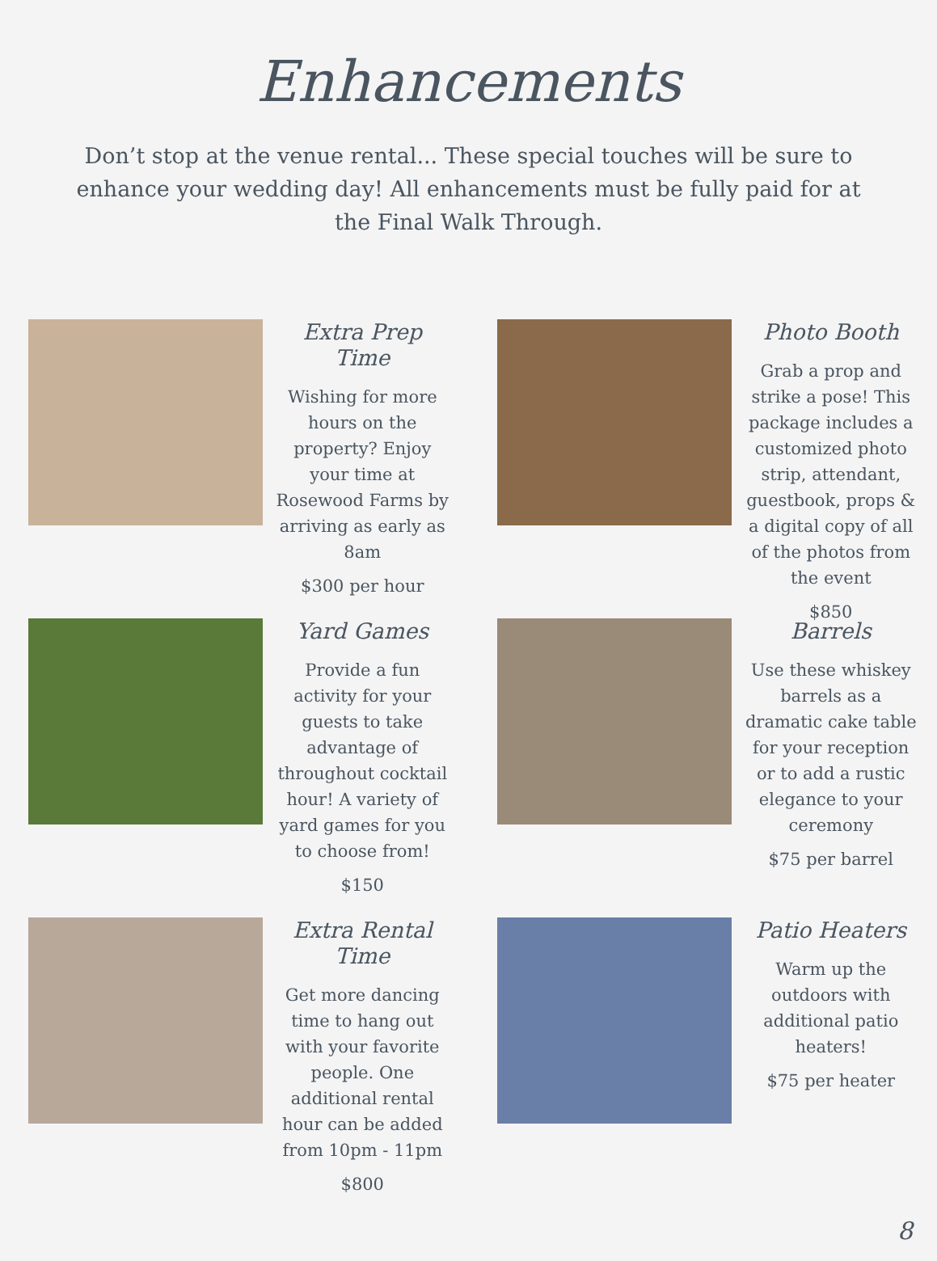Enhancements
Don’t stop at the venue rental... These special touches will be sure to enhance your wedding day! All enhancements must be fully paid for at the Final Walk Through.
Extra Prep Time
Wishing for more hours on the property? Enjoy your time at Rosewood Farms by arriving as early as 8am
$300 per hour
Photo Booth
Grab a prop and strike a pose! This package includes a customized photo strip, attendant, guestbook, props & a digital copy of all of the photos from the event
$850
Yard Games
Provide a fun activity for your guests to take advantage of throughout cocktail hour! A variety of yard games for you to choose from!
$150
Barrels
Use these whiskey barrels as a dramatic cake table for your reception or to add a rustic elegance to your ceremony
$75 per barrel
Extra Rental Time
Get more dancing time to hang out with your favorite people. One additional rental hour can be added from 10pm - 11pm
$800
Patio Heaters
Warm up the outdoors with additional patio heaters!
$75 per heater
8